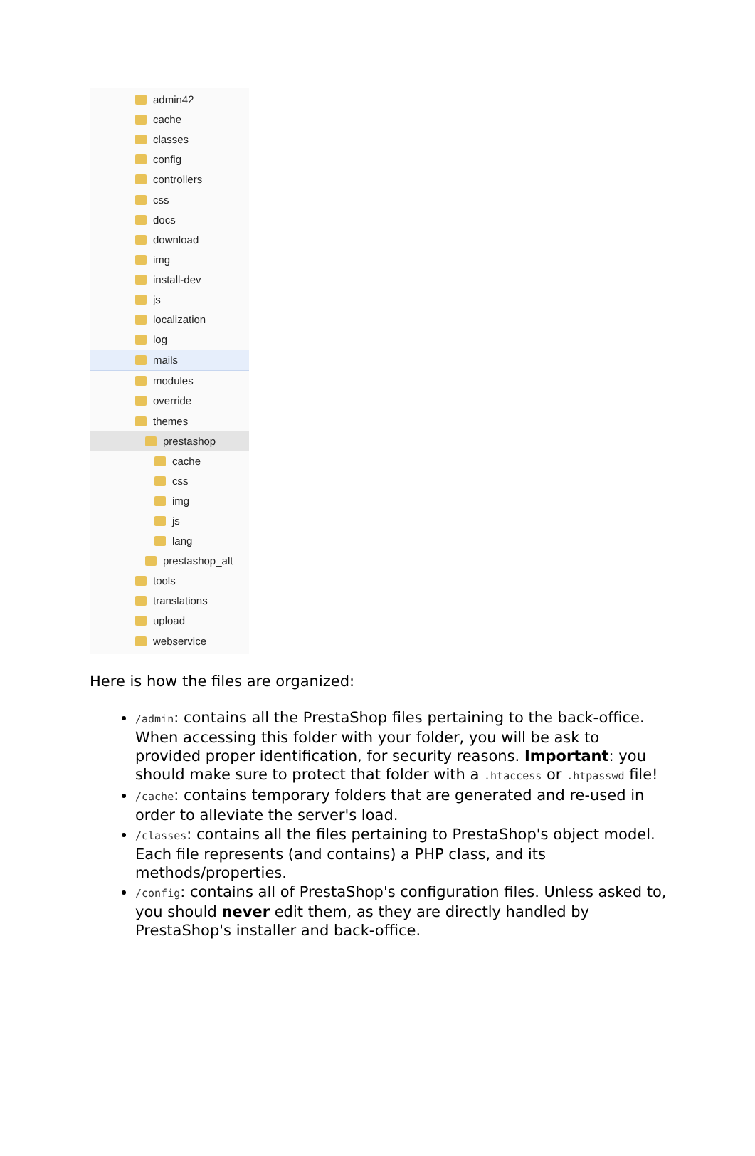admin42
cache
classes
config
controllers
css
docs
download
img
install-dev
js
localization
log
mails
modules
override
themes
prestashop
cache
css
img
js
lang
prestashop_alt
tools
translations
upload
webservice
Here is how the files are organized:
/admin: contains all the PrestaShop files pertaining to the back-office. When accessing this folder with your folder, you will be ask to provided proper identification, for security reasons. Important: you should make sure to protect that folder with a .htaccess or .htpasswd file!
/cache: contains temporary folders that are generated and re-used in order to alleviate the server's load.
/classes: contains all the files pertaining to PrestaShop's object model. Each file represents (and contains) a PHP class, and its methods/properties.
/config: contains all of PrestaShop's configuration files. Unless asked to, you should never edit them, as they are directly handled by PrestaShop's installer and back-office.